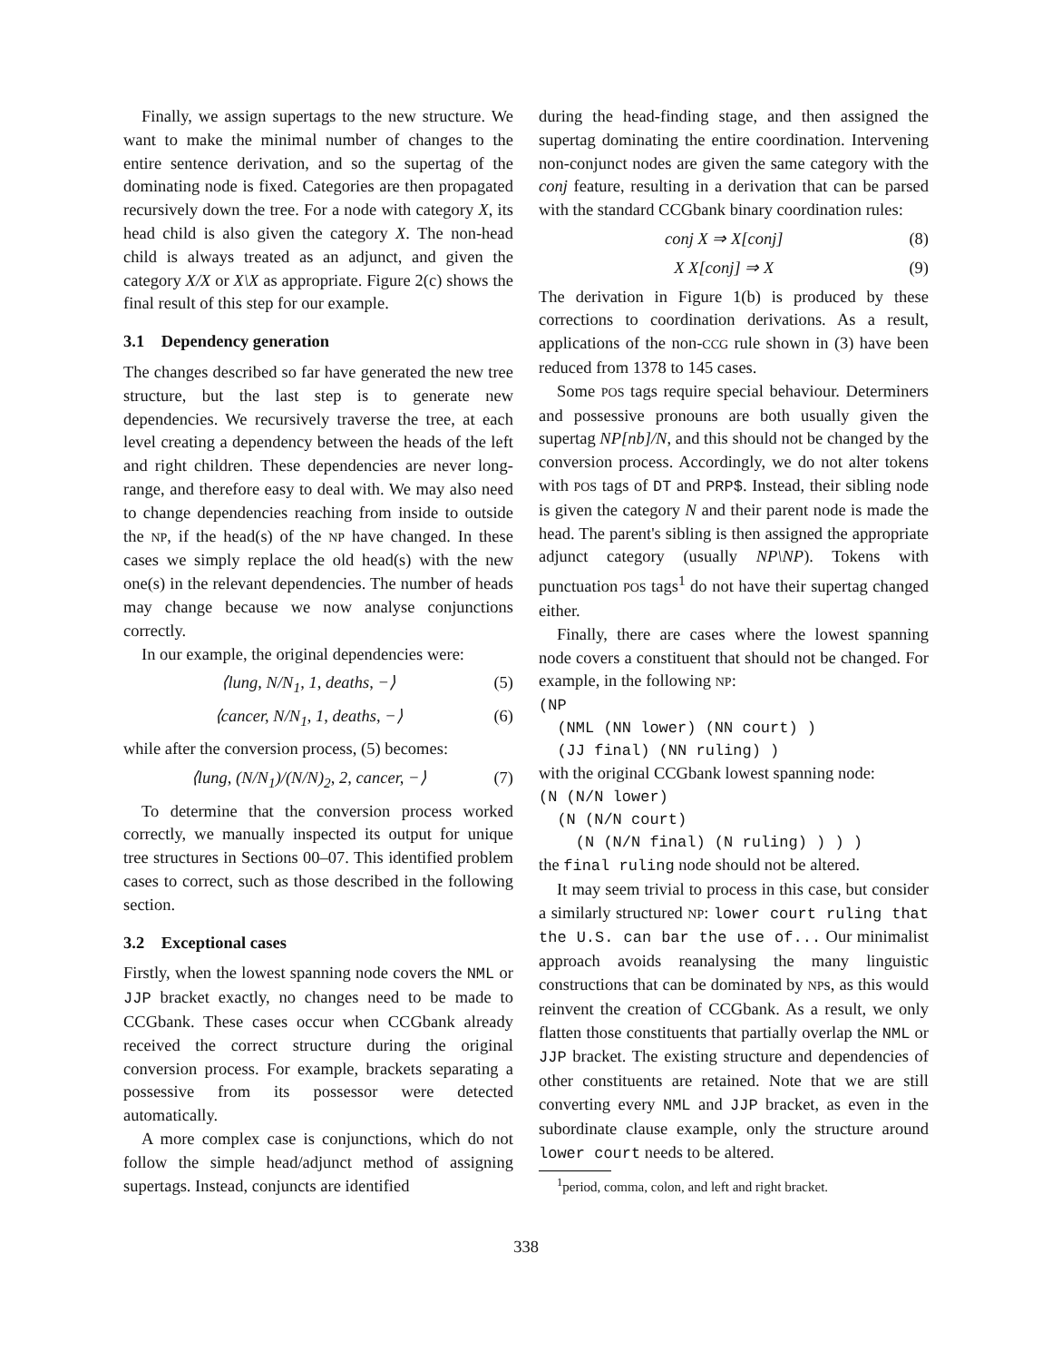Finally, we assign supertags to the new structure. We want to make the minimal number of changes to the entire sentence derivation, and so the supertag of the dominating node is fixed. Categories are then propagated recursively down the tree. For a node with category X, its head child is also given the category X. The non-head child is always treated as an adjunct, and given the category X/X or X\X as appropriate. Figure 2(c) shows the final result of this step for our example.
3.1 Dependency generation
The changes described so far have generated the new tree structure, but the last step is to generate new dependencies. We recursively traverse the tree, at each level creating a dependency between the heads of the left and right children. These dependencies are never long-range, and therefore easy to deal with. We may also need to change dependencies reaching from inside to outside the NP, if the head(s) of the NP have changed. In these cases we simply replace the old head(s) with the new one(s) in the relevant dependencies. The number of heads may change because we now analyse conjunctions correctly.
In our example, the original dependencies were:
⟨lung, N/N<sub>1</sub>, 1, deaths, −⟩ (5)
⟨cancer, N/N<sub>1</sub>, 1, deaths, −⟩ (6)
while after the conversion process, (5) becomes:
⟨lung, (N/N<sub>1</sub>)/(N/N)<sub>2</sub>, 2, cancer, −⟩ (7)
To determine that the conversion process worked correctly, we manually inspected its output for unique tree structures in Sections 00–07. This identified problem cases to correct, such as those described in the following section.
3.2 Exceptional cases
Firstly, when the lowest spanning node covers the NML or JJP bracket exactly, no changes need to be made to CCGbank. These cases occur when CCGbank already received the correct structure during the original conversion process. For example, brackets separating a possessive from its possessor were detected automatically.
A more complex case is conjunctions, which do not follow the simple head/adjunct method of assigning supertags. Instead, conjuncts are identified
during the head-finding stage, and then assigned the supertag dominating the entire coordination. Intervening non-conjunct nodes are given the same category with the conj feature, resulting in a derivation that can be parsed with the standard CCGbank binary coordination rules:
conj X ⇒ X[conj] (8)
X X[conj] ⇒ X (9)
The derivation in Figure 1(b) is produced by these corrections to coordination derivations. As a result, applications of the non-CCG rule shown in (3) have been reduced from 1378 to 145 cases.
Some POS tags require special behaviour. Determiners and possessive pronouns are both usually given the supertag NP[nb]/N, and this should not be changed by the conversion process. Accordingly, we do not alter tokens with POS tags of DT and PRP$. Instead, their sibling node is given the category N and their parent node is made the head. The parent's sibling is then assigned the appropriate adjunct category (usually NP\NP). Tokens with punctuation POS tags<sup>1</sup> do not have their supertag changed either.
Finally, there are cases where the lowest spanning node covers a constituent that should not be changed. For example, in the following NP:
(NP
  (NML (NN lower) (NN court) )
  (JJ final) (NN ruling) )
with the original CCGbank lowest spanning node:
(N (N/N lower)
  (N (N/N court)
    (N (N/N final) (N ruling) ) ) )
the final ruling node should not be altered.
It may seem trivial to process in this case, but consider a similarly structured NP: lower court ruling that the U.S. can bar the use of... Our minimalist approach avoids reanalysing the many linguistic constructions that can be dominated by NPs, as this would reinvent the creation of CCGbank. As a result, we only flatten those constituents that partially overlap the NML or JJP bracket. The existing structure and dependencies of other constituents are retained. Note that we are still converting every NML and JJP bracket, as even in the subordinate clause example, only the structure around lower court needs to be altered.
<sup>1</sup> period, comma, colon, and left and right bracket.
338